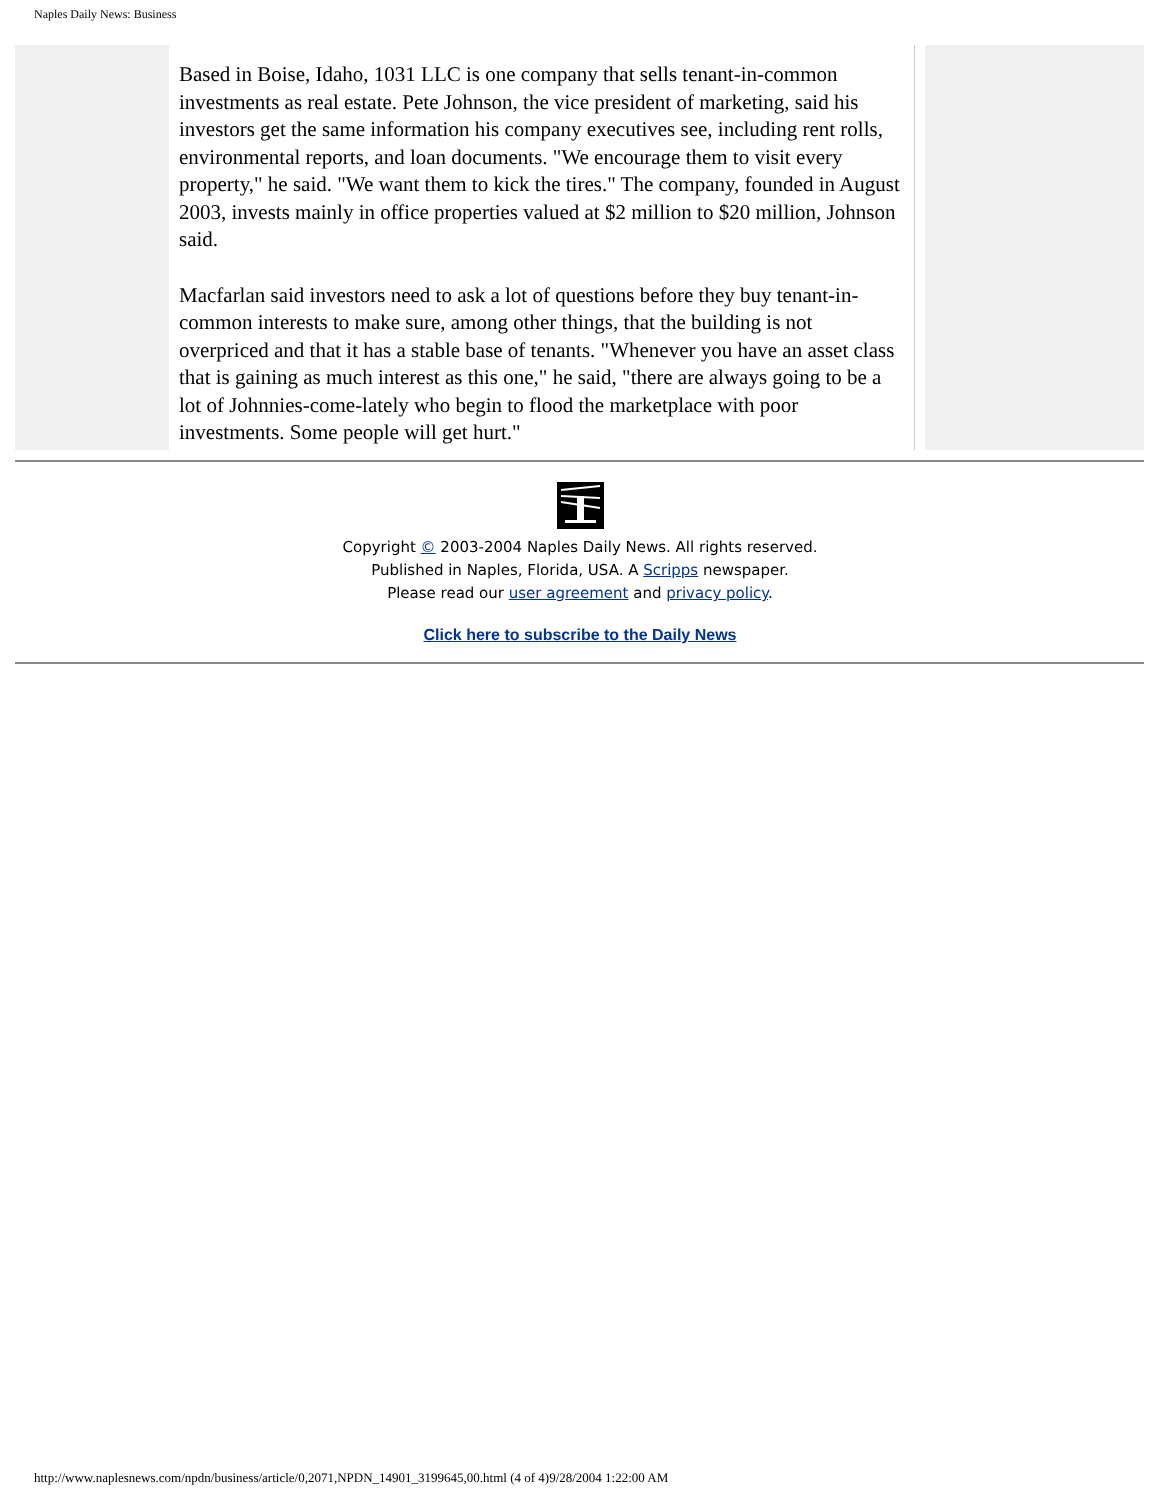Naples Daily News: Business
Based in Boise, Idaho, 1031 LLC is one company that sells tenant-in-common investments as real estate. Pete Johnson, the vice president of marketing, said his investors get the same information his company executives see, including rent rolls, environmental reports, and loan documents. "We encourage them to visit every property," he said. "We want them to kick the tires." The company, founded in August 2003, invests mainly in office properties valued at $2 million to $20 million, Johnson said.
Macfarlan said investors need to ask a lot of questions before they buy tenant-in-common interests to make sure, among other things, that the building is not overpriced and that it has a stable base of tenants. "Whenever you have an asset class that is gaining as much interest as this one," he said, "there are always going to be a lot of Johnnies-come-lately who begin to flood the marketplace with poor investments. Some people will get hurt."
Copyright © 2003-2004 Naples Daily News. All rights reserved.
Published in Naples, Florida, USA. A Scripps newspaper.
Please read our user agreement and privacy policy.
Click here to subscribe to the Daily News
http://www.naplesnews.com/npdn/business/article/0,2071,NPDN_14901_3199645,00.html (4 of 4)9/28/2004 1:22:00 AM